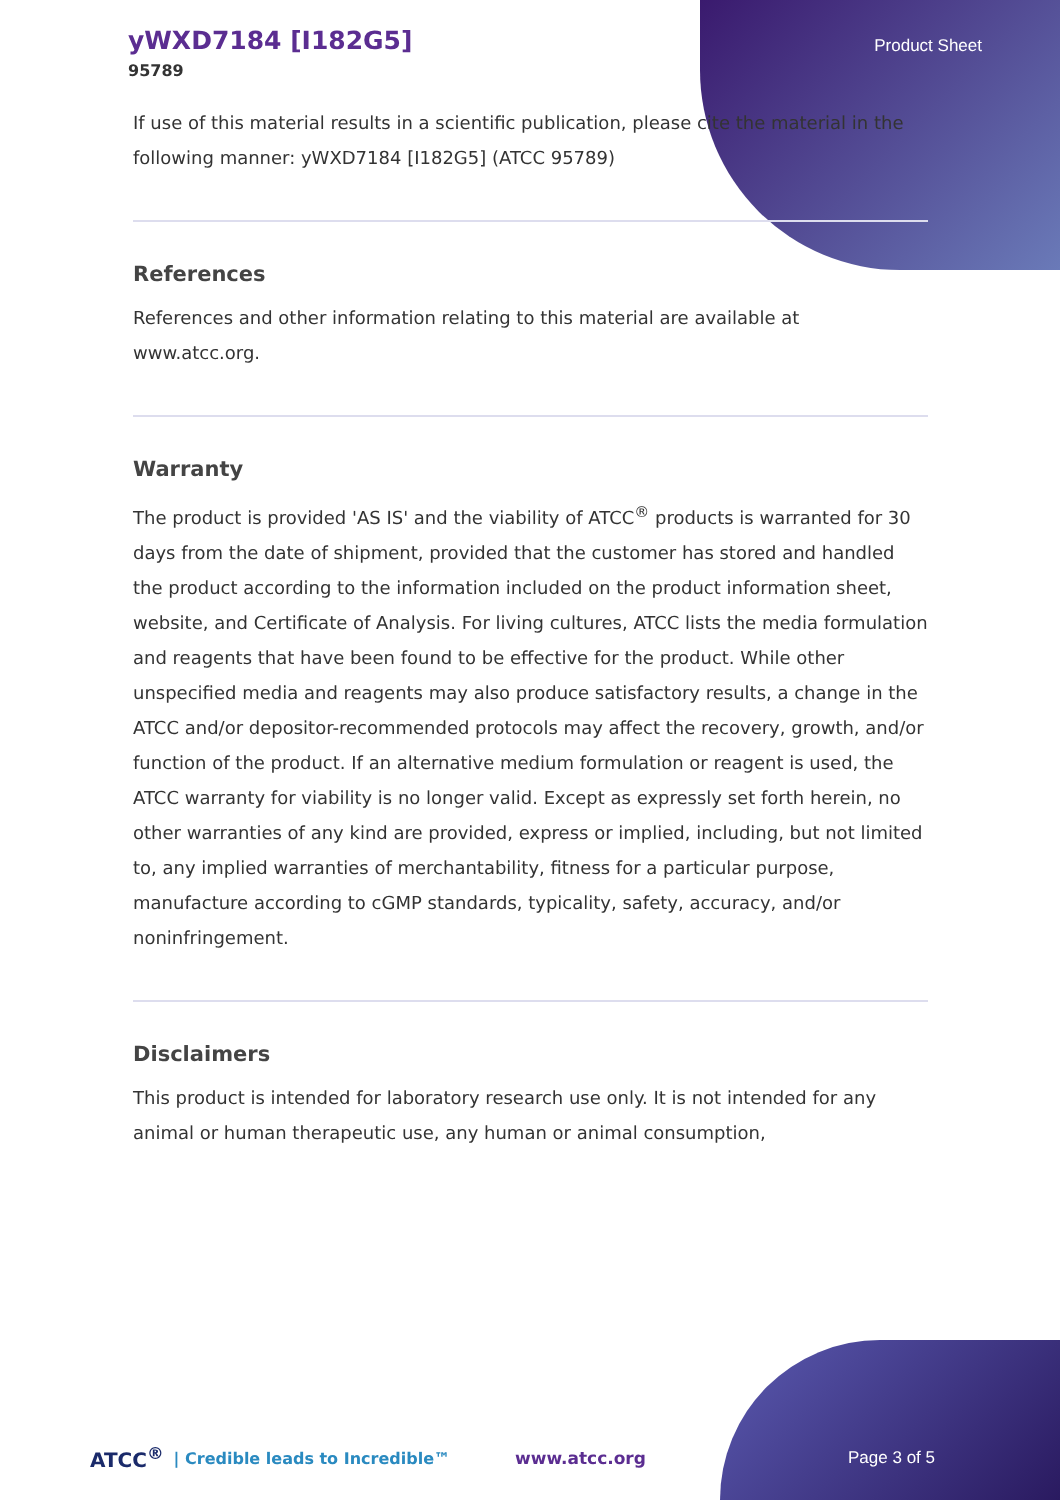yWXD7184 [I182G5]
95789
Product Sheet
If use of this material results in a scientific publication, please cite the material in the following manner: yWXD7184 [I182G5] (ATCC 95789)
References
References and other information relating to this material are available at www.atcc.org.
Warranty
The product is provided 'AS IS' and the viability of ATCC<sup>®</sup> products is warranted for 30 days from the date of shipment, provided that the customer has stored and handled the product according to the information included on the product information sheet, website, and Certificate of Analysis. For living cultures, ATCC lists the media formulation and reagents that have been found to be effective for the product. While other unspecified media and reagents may also produce satisfactory results, a change in the ATCC and/or depositor-recommended protocols may affect the recovery, growth, and/or function of the product. If an alternative medium formulation or reagent is used, the ATCC warranty for viability is no longer valid. Except as expressly set forth herein, no other warranties of any kind are provided, express or implied, including, but not limited to, any implied warranties of merchantability, fitness for a particular purpose, manufacture according to cGMP standards, typicality, safety, accuracy, and/or noninfringement.
Disclaimers
This product is intended for laboratory research use only. It is not intended for any animal or human therapeutic use, any human or animal consumption,
ATCC<sup>®</sup> | Credible leads to Incredible™ www.atcc.org Page 3 of 5